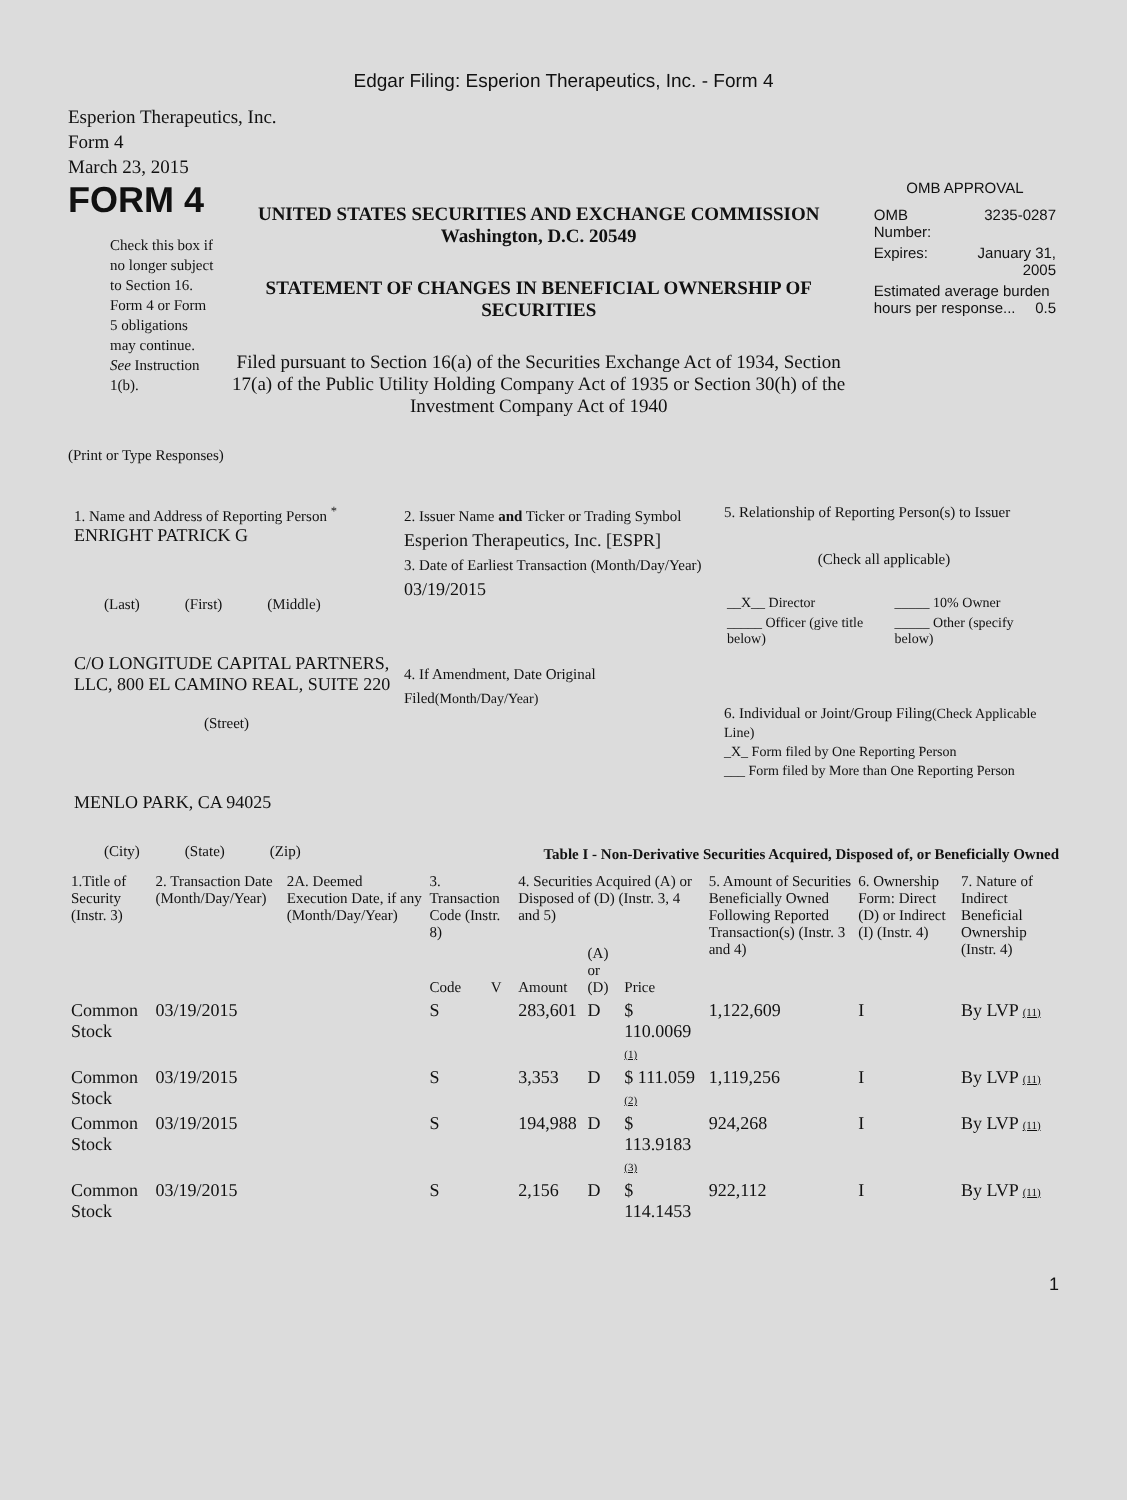Edgar Filing: Esperion Therapeutics, Inc. - Form 4
Esperion Therapeutics, Inc.
Form 4
March 23, 2015
FORM 4
Check this box if no longer subject to Section 16. Form 4 or Form 5 obligations may continue. See Instruction 1(b).
UNITED STATES SECURITIES AND EXCHANGE COMMISSION
Washington, D.C. 20549
STATEMENT OF CHANGES IN BENEFICIAL OWNERSHIP OF SECURITIES
Filed pursuant to Section 16(a) of the Securities Exchange Act of 1934, Section 17(a) of the Public Utility Holding Company Act of 1935 or Section 30(h) of the Investment Company Act of 1940
OMB APPROVAL
| OMB Number: | 3235-0287 |
| Expires: | January 31, 2005 |
| Estimated average burden hours per response... 0.5 | |
(Print or Type Responses)
1. Name and Address of Reporting Person <sup>*</sup>
ENRIGHT PATRICK G
(Last) (First) (Middle)
C/O LONGITUDE CAPITAL PARTNERS, LLC, 800 EL CAMINO REAL, SUITE 220
(Street)
MENLO PARK, CA 94025
(City) (State) (Zip)
2. Issuer Name and Ticker or Trading Symbol
Esperion Therapeutics, Inc. [ESPR]
3. Date of Earliest Transaction (Month/Day/Year)
03/19/2015
4. If Amendment, Date Original Filed(Month/Day/Year)
5. Relationship of Reporting Person(s) to Issuer
(Check all applicable)
| __X__ Director | _____ 10% Owner |
| _____ Officer (give title below) | _____ Other (specify below) |
6. Individual or Joint/Group Filing(Check Applicable Line)
_X_ Form filed by One Reporting Person
___ Form filed by More than One Reporting Person
Table I - Non-Derivative Securities Acquired, Disposed of, or Beneficially Owned
| 1.Title of Security (Instr. 3) | 2. Transaction Date (Month/Day/Year) | 2A. Deemed Execution Date, if any (Month/Day/Year) | 3. Transaction Code (Instr. 8) | | 4. Securities Acquired (A) or Disposed of (D) (Instr. 3, 4 and 5) | | | 5. Amount of Securities Beneficially Owned Following Reported Transaction(s) (Instr. 3 and 4) | 6. Ownership Form: Direct (D) or Indirect (I) (Instr. 4) | 7. Nature of Indirect Beneficial Ownership (Instr. 4) |
| --- | --- | --- | --- | --- | --- | --- | --- | --- | --- | --- |
| | | | Code | V | Amount | (A) or (D) | Price | | | |
| Common Stock | 03/19/2015 | | S | | 283,601 | D | $ 110.0069 (1) | 1,122,609 | I | By LVP (11) |
| Common Stock | 03/19/2015 | | S | | 3,353 | D | $ 111.059 (2) | 1,119,256 | I | By LVP (11) |
| Common Stock | 03/19/2015 | | S | | 194,988 | D | $ 113.9183 (3) | 924,268 | I | By LVP (11) |
| Common Stock | 03/19/2015 | | S | | 2,156 | D | $ 114.1453 | 922,112 | I | By LVP (11) |
1